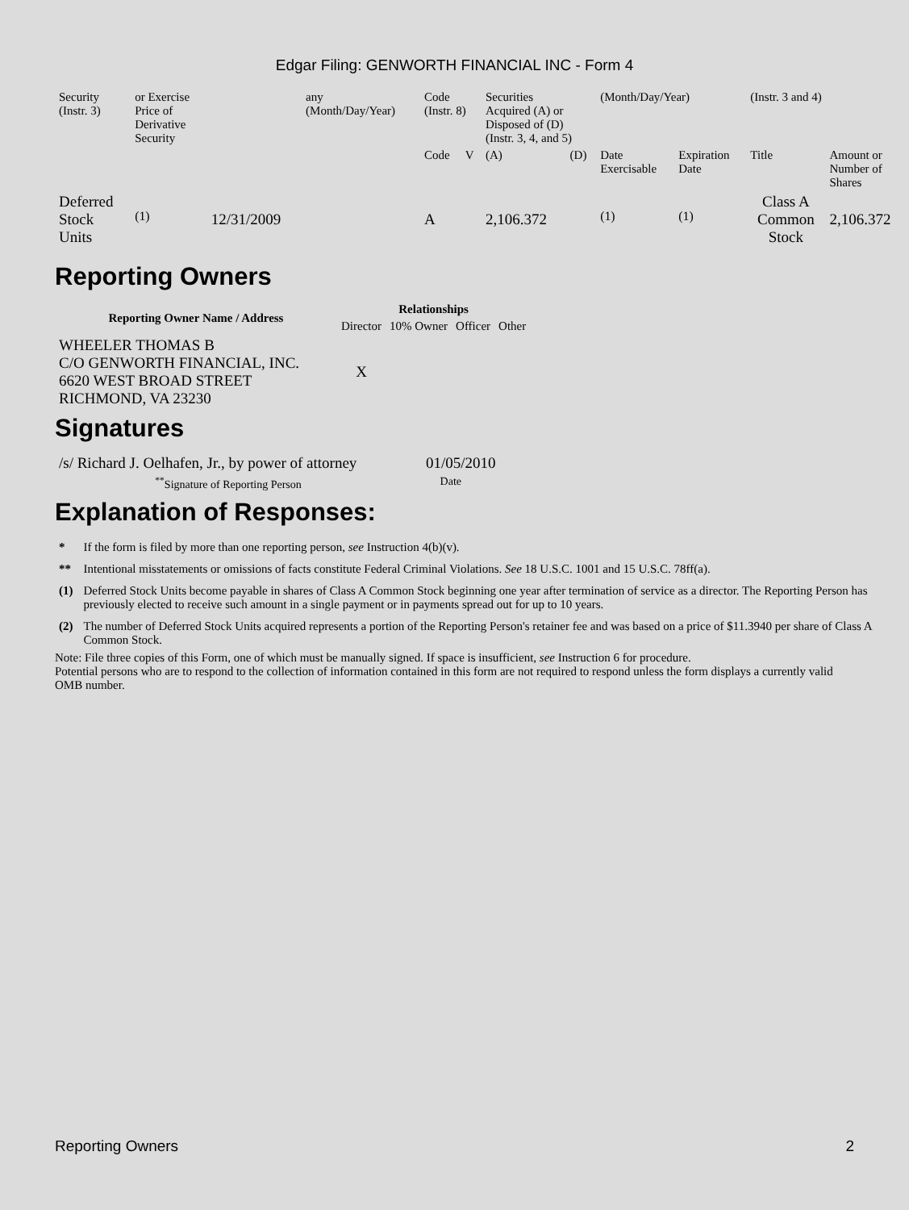Edgar Filing: GENWORTH FINANCIAL INC - Form 4
| Security (Instr. 3) | or Exercise Price of Derivative Security | | any (Month/Day/Year) | Code (Instr. 8) | | Securities Acquired (A) or Disposed of (D) (Instr. 3, 4, and 5) | | (Month/Day/Year) | | (Instr. 3 and 4) | |
| | | | | Code | V | (A) | (D) | Date Exercisable | Expiration Date | Title | Amount or Number of Shares |
| Deferred Stock Units | <sup>(1)</sup> | 12/31/2009 | | A | | 2,106.372 | | <sup>(1)</sup> | <sup>(1)</sup> | Class A Common Stock | 2,106.372 |
Reporting Owners
| Reporting Owner Name / Address | Relationships | | | |
| --- | --- | --- | --- | --- |
| | Director | 10% Owner | Officer | Other |
| WHEELER THOMAS B C/O GENWORTH FINANCIAL, INC. 6620 WEST BROAD STREET RICHMOND, VA 23230 | X | | | |
Signatures
| /s/ Richard J. Oelhafen, Jr., by power of attorney | 01/05/2010 |
| <sup>**</sup> Signature of Reporting Person | Date |
Explanation of Responses:
| * | If the form is filed by more than one reporting person, see Instruction 4(b)(v). |
| ** | Intentional misstatements or omissions of facts constitute Federal Criminal Violations. See 18 U.S.C. 1001 and 15 U.S.C. 78ff(a). |
| (1) | Deferred Stock Units become payable in shares of Class A Common Stock beginning one year after termination of service as a director. The Reporting Person has previously elected to receive such amount in a single payment or in payments spread out for up to 10 years. |
| (2) | The number of Deferred Stock Units acquired represents a portion of the Reporting Person's retainer fee and was based on a price of $11.3940 per share of Class A Common Stock. |
Note: File three copies of this Form, one of which must be manually signed. If space is insufficient, see Instruction 6 for procedure.
Potential persons who are to respond to the collection of information contained in this form are not required to respond unless the form displays a currently valid OMB number.
Reporting Owners 2